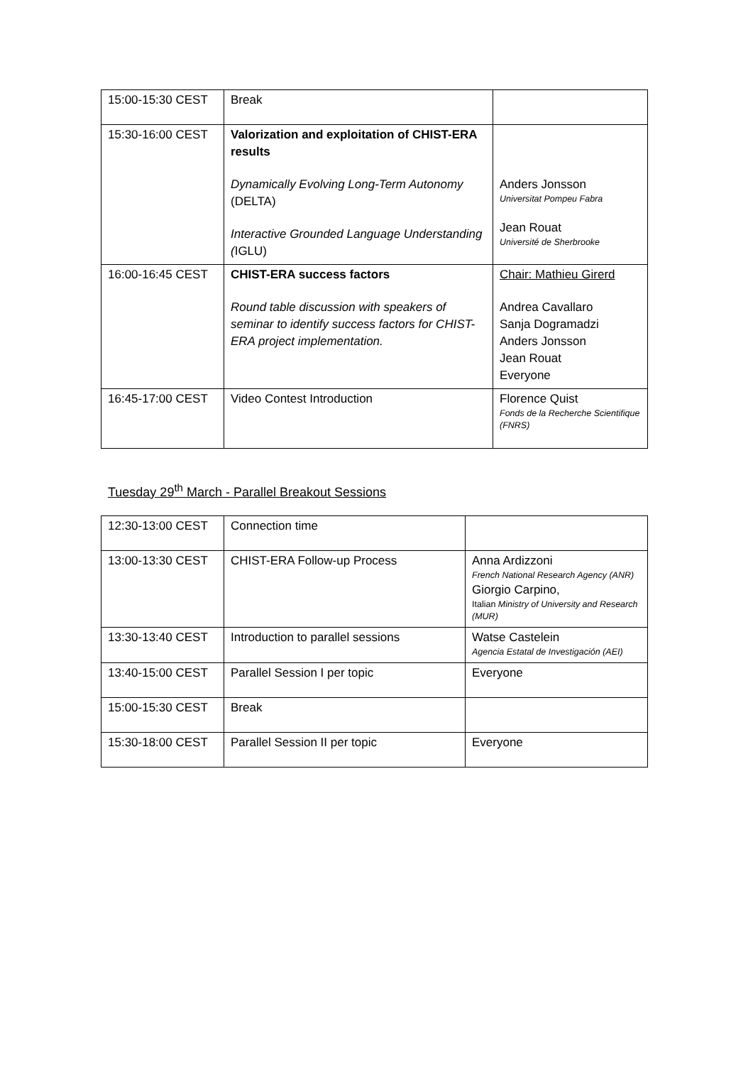| 15:00-15:30 CEST | Break | |
| 15:30-16:00 CEST | Valorization and exploitation of CHIST-ERA results Dynamically Evolving Long-Term Autonomy (DELTA) Interactive Grounded Language Understanding ( IGLU) | Anders Jonsson Universitat Pompeu Fabra Jean Rouat Université de Sherbrooke |
| 16:00-16:45 CEST | CHIST-ERA success factors Round table discussion with speakers of seminar to identify success factors for CHIST-ERA project implementation. | Chair: Mathieu Girerd Andrea Cavallaro Sanja Dogramadzi Anders Jonsson Jean Rouat Everyone |
| 16:45-17:00 CEST | Video Contest Introduction | Florence Quist Fonds de la Recherche Scientifique (FNRS) |
Tuesday 29<sup>th</sup> March - Parallel Breakout Sessions
| 12:30-13:00 CEST | Connection time | |
| 13:00-13:30 CEST | CHIST-ERA Follow-up Process | Anna Ardizzoni French National Research Agency (ANR) Giorgio Carpino, Italian Ministry of University and Research (MUR) |
| 13:30-13:40 CEST | Introduction to parallel sessions | Watse Castelein Agencia Estatal de Investigación (AEI) |
| 13:40-15:00 CEST | Parallel Session I per topic | Everyone |
| 15:00-15:30 CEST | Break | |
| 15:30-18:00 CEST | Parallel Session II per topic | Everyone |